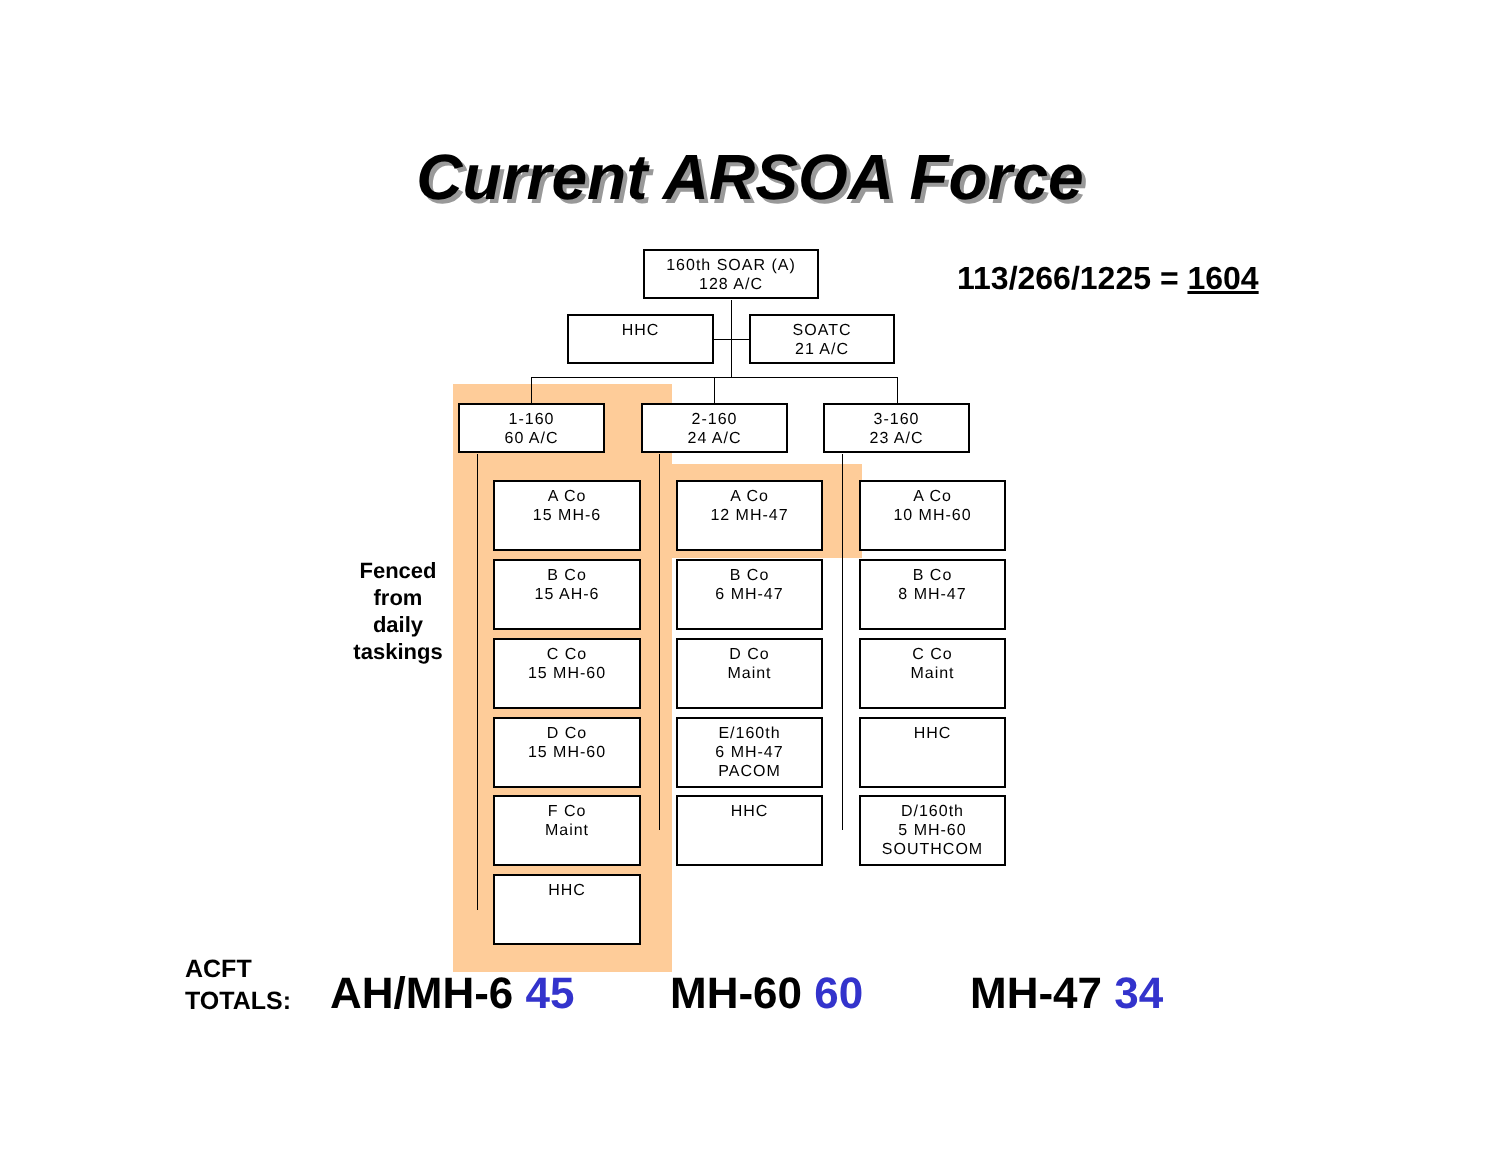Current ARSOA Force
160th SOAR (A)
128 A/C
HHC
SOATC
21 A/C
1-160
60 A/C
2-160
24 A/C
3-160
23 A/C
A Co
15 MH-6
B Co
15 AH-6
C Co
15 MH-60
D Co
15 MH-60
F Co
Maint
HHC
A Co
12 MH-47
B Co
6 MH-47
D Co
Maint
E/160th
6 MH-47
PACOM
HHC
A Co
10 MH-60
B Co
8 MH-47
C Co
Maint
HHC
D/160th
5 MH-60
SOUTHCOM
113/266/1225 = 1604
Fenced from daily taskings
ACFT
TOTALS:
AH/MH-6 45 MH-60 60 MH-47 34